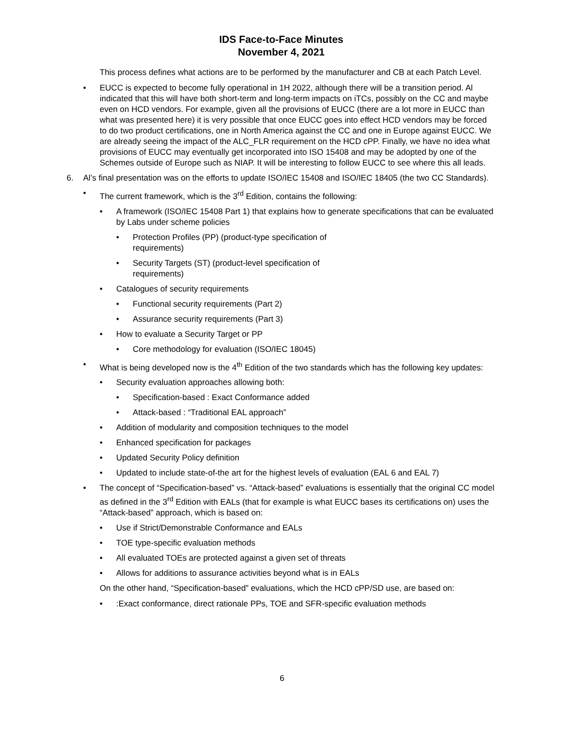IDS Face-to-Face Minutes
November 4, 2021
This process defines what actions are to be performed by the manufacturer and CB at each Patch Level.
• EUCC is expected to become fully operational in 1H 2022, although there will be a transition period. Al indicated that this will have both short-term and long-term impacts on iTCs, possibly on the CC and maybe even on HCD vendors. For example, given all the provisions of EUCC (there are a lot more in EUCC than what was presented here) it is very possible that once EUCC goes into effect HCD vendors may be forced to do two product certifications, one in North America against the CC and one in Europe against EUCC. We are already seeing the impact of the ALC_FLR requirement on the HCD cPP. Finally, we have no idea what provisions of EUCC may eventually get incorporated into ISO 15408 and may be adopted by one of the Schemes outside of Europe such as NIAP. It will be interesting to follow EUCC to see where this all leads.
6. Al’s final presentation was on the efforts to update ISO/IEC 15408 and ISO/IEC 18405 (the two CC Standards).
• The current framework, which is the 3<sup>rd</sup> Edition, contains the following:
• A framework (ISO/IEC 15408 Part 1) that explains how to generate specifications that can be evaluated by Labs under scheme policies
• Protection Profiles (PP) (product-type specification of requirements)
• Security Targets (ST) (product-level specification of requirements)
• Catalogues of security requirements
• Functional security requirements (Part 2)
• Assurance security requirements (Part 3)
• How to evaluate a Security Target or PP
• Core methodology for evaluation (ISO/IEC 18045)
• What is being developed now is the 4<sup>th</sup> Edition of the two standards which has the following key updates:
• Security evaluation approaches allowing both:
• Specification-based : Exact Conformance added
• Attack-based : “Traditional EAL approach”
• Addition of modularity and composition techniques to the model
• Enhanced specification for packages
• Updated Security Policy definition
• Updated to include state-of-the art for the highest levels of evaluation (EAL 6 and EAL 7)
• The concept of “Specification-based” vs. “Attack-based” evaluations is essentially that the original CC model as defined in the 3<sup>rd</sup> Edition with EALs (that for example is what EUCC bases its certifications on) uses the “Attack-based” approach, which is based on:
• Use if Strict/Demonstrable Conformance and EALs
• TOE type-specific evaluation methods
• All evaluated TOEs are protected against a given set of threats
• Allows for additions to assurance activities beyond what is in EALs
On the other hand, “Specification-based” evaluations, which the HCD cPP/SD use, are based on:
•:Exact conformance, direct rationale PPs, TOE and SFR-specific evaluation methods
6